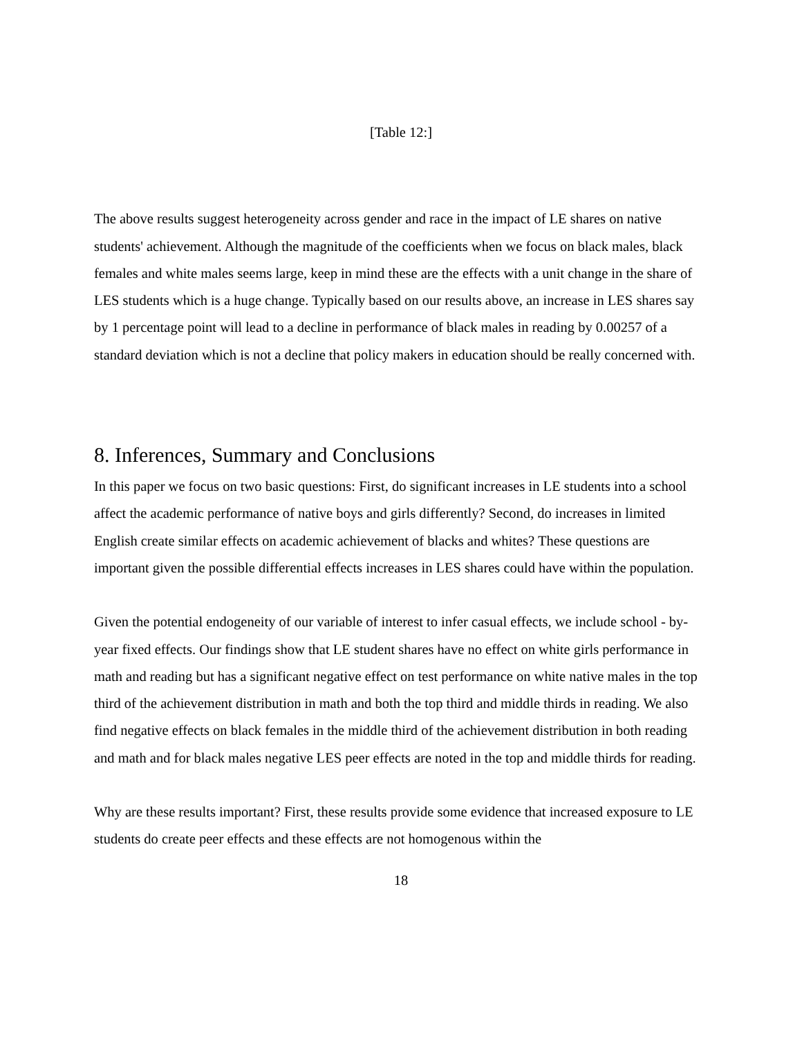[Table 12:]
The above results suggest heterogeneity across gender and race in the impact of LE shares on native students' achievement. Although the magnitude of the coefficients when we focus on black males, black females and white males seems large, keep in mind these are the effects with a unit change in the share of LES students which is a huge change. Typically based on our results above, an increase in LES shares say by 1 percentage point will lead to a decline in performance of black males in reading by 0.00257 of a standard deviation which is not a decline that policy makers in education should be really concerned with.
8. Inferences, Summary and Conclusions
In this paper we focus on two basic questions: First, do significant increases in LE students into a school affect the academic performance of native boys and girls differently? Second, do increases in limited English create similar effects on academic achievement of blacks and whites? These questions are important given the possible differential effects increases in LES shares could have within the population.
Given the potential endogeneity of our variable of interest to infer casual effects, we include school - by- year fixed effects. Our findings show that LE student shares have no effect on white girls performance in math and reading but has a significant negative effect on test performance on white native males in the top third of the achievement distribution in math and both the top third and middle thirds in reading. We also find negative effects on black females in the middle third of the achievement distribution in both reading and math and for black males negative LES peer effects are noted in the top and middle thirds for reading.
Why are these results important? First, these results provide some evidence that increased exposure to LE students do create peer effects and these effects are not homogenous within the
18